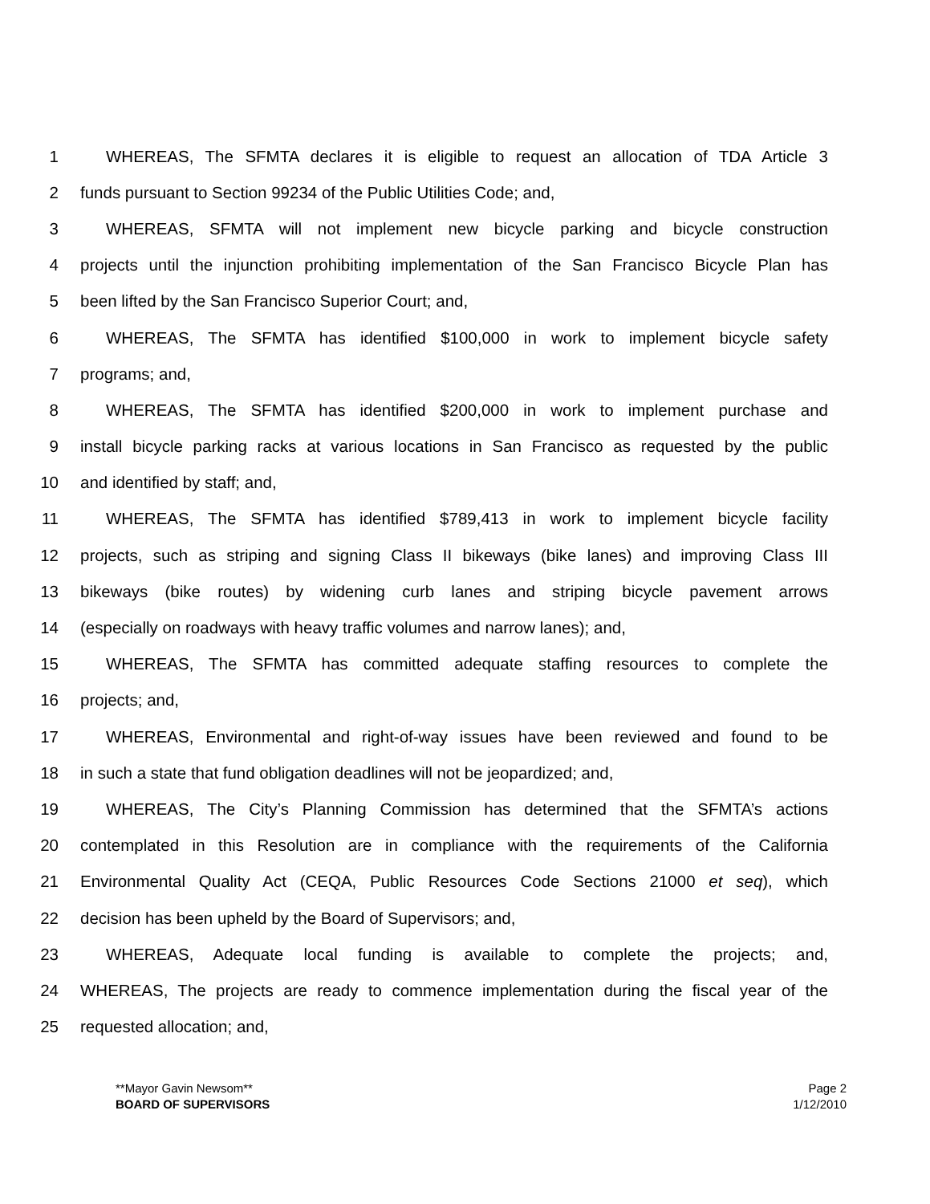1 WHEREAS, The SFMTA declares it is eligible to request an allocation of TDA Article 3
2 funds pursuant to Section 99234 of the Public Utilities Code; and,
3 WHEREAS, SFMTA will not implement new bicycle parking and bicycle construction
4 projects until the injunction prohibiting implementation of the San Francisco Bicycle Plan has
5 been lifted by the San Francisco Superior Court; and,
6 WHEREAS, The SFMTA has identified $100,000 in work to implement bicycle safety
7 programs; and,
8 WHEREAS, The SFMTA has identified $200,000 in work to implement purchase and
9 install bicycle parking racks at various locations in San Francisco as requested by the public
10 and identified by staff; and,
11 WHEREAS, The SFMTA has identified $789,413 in work to implement bicycle facility
12 projects, such as striping and signing Class II bikeways (bike lanes) and improving Class III
13 bikeways (bike routes) by widening curb lanes and striping bicycle pavement arrows
14 (especially on roadways with heavy traffic volumes and narrow lanes); and,
15 WHEREAS, The SFMTA has committed adequate staffing resources to complete the
16 projects; and,
17 WHEREAS, Environmental and right-of-way issues have been reviewed and found to be
18 in such a state that fund obligation deadlines will not be jeopardized; and,
19 WHEREAS, The City’s Planning Commission has determined that the SFMTA’s actions
20 contemplated in this Resolution are in compliance with the requirements of the California
21 Environmental Quality Act (CEQA, Public Resources Code Sections 21000 et seq), which
22 decision has been upheld by the Board of Supervisors; and,
23 WHEREAS, Adequate local funding is available to complete the projects; and,
24 WHEREAS, The projects are ready to commence implementation during the fiscal year of the
25 requested allocation; and,
**Mayor Gavin Newsom**
BOARD OF SUPERVISORS
Page 2
1/12/2010